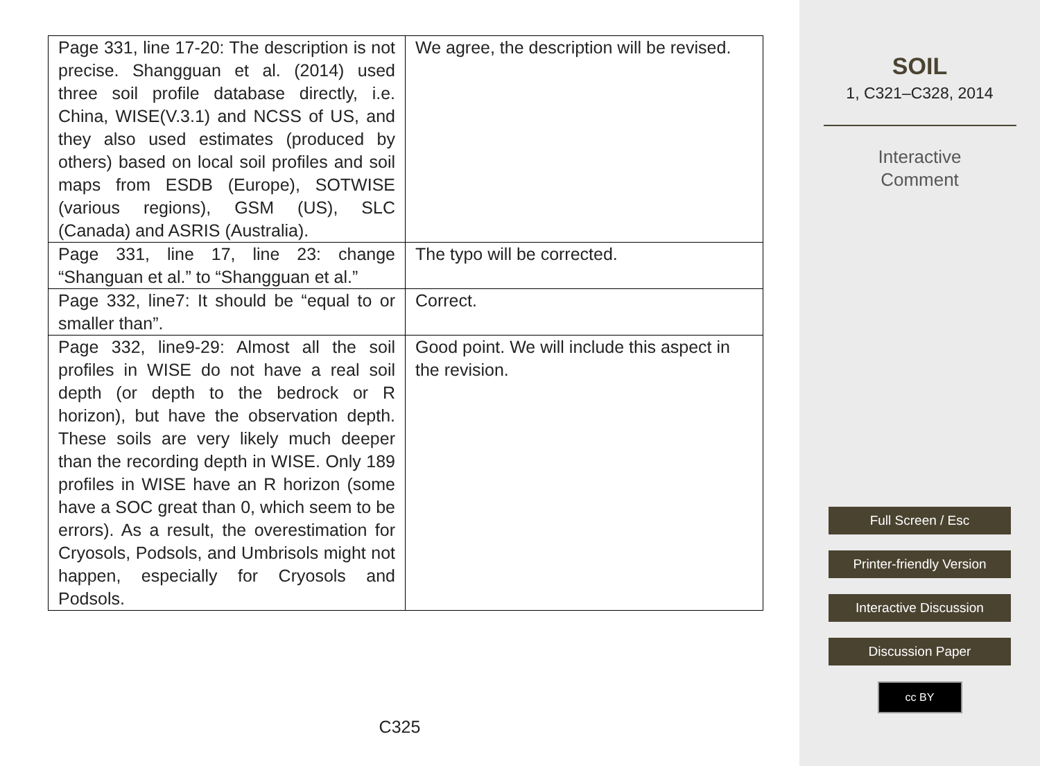| Page 331, line 17-20: The description is not precise. Shangguan et al. (2014) used three soil profile database directly, i.e. China, WISE(V.3.1) and NCSS of US, and they also used estimates (produced by others) based on local soil profiles and soil maps from ESDB (Europe), SOTWISE (various regions), GSM (US), SLC (Canada) and ASRIS (Australia). | We agree, the description will be revised. |
| Page 331, line 17, line 23: change “Shanguan et al.” to “Shangguan et al.” | The typo will be corrected. |
| Page 332, line7: It should be “equal to or smaller than”. | Correct. |
| Page 332, line9-29: Almost all the soil profiles in WISE do not have a real soil depth (or depth to the bedrock or R horizon), but have the observation depth. These soils are very likely much deeper than the recording depth in WISE. Only 189 profiles in WISE have an R horizon (some have a SOC great than 0, which seem to be errors). As a result, the overestimation for Cryosols, Podsols, and Umbrisols might not happen, especially for Cryosols and Podsols. | Good point. We will include this aspect in the revision. |
C325
SOIL
1, C321–C328, 2014
Interactive
Comment
Full Screen / Esc
Printer-friendly Version
Interactive Discussion
Discussion Paper
cc BY